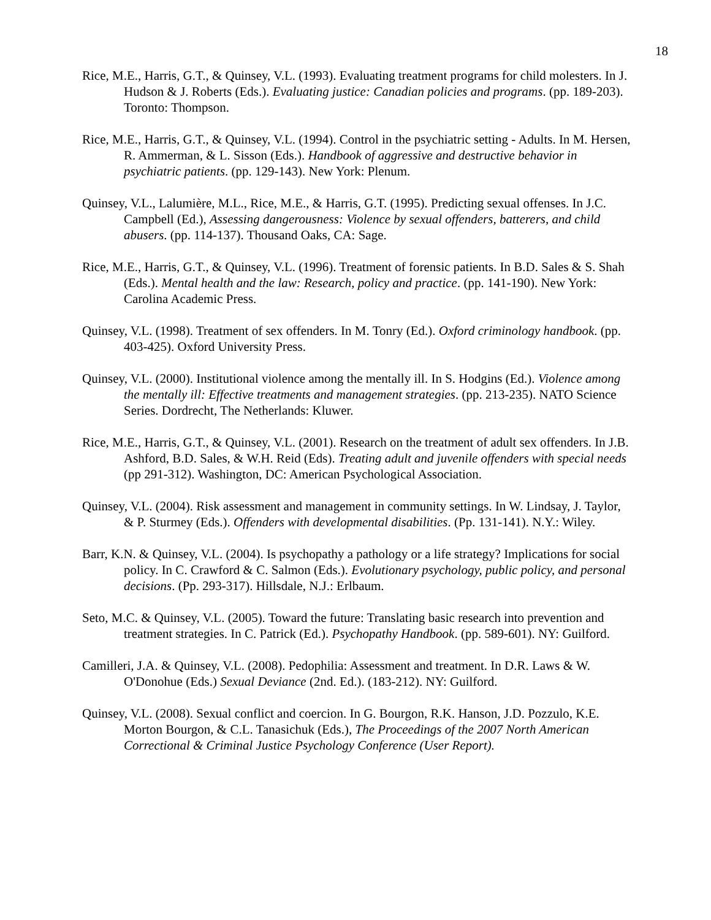18
Rice, M.E., Harris, G.T., & Quinsey, V.L. (1993). Evaluating treatment programs for child molesters. In J. Hudson & J. Roberts (Eds.). Evaluating justice: Canadian policies and programs. (pp. 189-203). Toronto: Thompson.
Rice, M.E., Harris, G.T., & Quinsey, V.L. (1994). Control in the psychiatric setting - Adults. In M. Hersen, R. Ammerman, & L. Sisson (Eds.). Handbook of aggressive and destructive behavior in psychiatric patients. (pp. 129-143). New York: Plenum.
Quinsey, V.L., Lalumière, M.L., Rice, M.E., & Harris, G.T. (1995). Predicting sexual offenses. In J.C. Campbell (Ed.), Assessing dangerousness: Violence by sexual offenders, batterers, and child abusers. (pp. 114-137). Thousand Oaks, CA: Sage.
Rice, M.E., Harris, G.T., & Quinsey, V.L. (1996). Treatment of forensic patients. In B.D. Sales & S. Shah (Eds.). Mental health and the law: Research, policy and practice. (pp. 141-190). New York: Carolina Academic Press.
Quinsey, V.L. (1998). Treatment of sex offenders. In M. Tonry (Ed.). Oxford criminology handbook. (pp. 403-425). Oxford University Press.
Quinsey, V.L. (2000). Institutional violence among the mentally ill. In S. Hodgins (Ed.). Violence among the mentally ill: Effective treatments and management strategies. (pp. 213-235). NATO Science Series. Dordrecht, The Netherlands: Kluwer.
Rice, M.E., Harris, G.T., & Quinsey, V.L. (2001). Research on the treatment of adult sex offenders. In J.B. Ashford, B.D. Sales, & W.H. Reid (Eds). Treating adult and juvenile offenders with special needs (pp 291-312). Washington, DC: American Psychological Association.
Quinsey, V.L. (2004). Risk assessment and management in community settings. In W. Lindsay, J. Taylor, & P. Sturmey (Eds.). Offenders with developmental disabilities. (Pp. 131-141). N.Y.: Wiley.
Barr, K.N. & Quinsey, V.L. (2004). Is psychopathy a pathology or a life strategy? Implications for social policy. In C. Crawford & C. Salmon (Eds.). Evolutionary psychology, public policy, and personal decisions. (Pp. 293-317). Hillsdale, N.J.: Erlbaum.
Seto, M.C. & Quinsey, V.L. (2005). Toward the future: Translating basic research into prevention and treatment strategies. In C. Patrick (Ed.). Psychopathy Handbook. (pp. 589-601). NY: Guilford.
Camilleri, J.A. & Quinsey, V.L. (2008). Pedophilia: Assessment and treatment. In D.R. Laws & W. O'Donohue (Eds.) Sexual Deviance (2nd. Ed.). (183-212). NY: Guilford.
Quinsey, V.L. (2008). Sexual conflict and coercion. In G. Bourgon, R.K. Hanson, J.D. Pozzulo, K.E. Morton Bourgon, & C.L. Tanasichuk (Eds.), The Proceedings of the 2007 North American Correctional & Criminal Justice Psychology Conference (User Report).